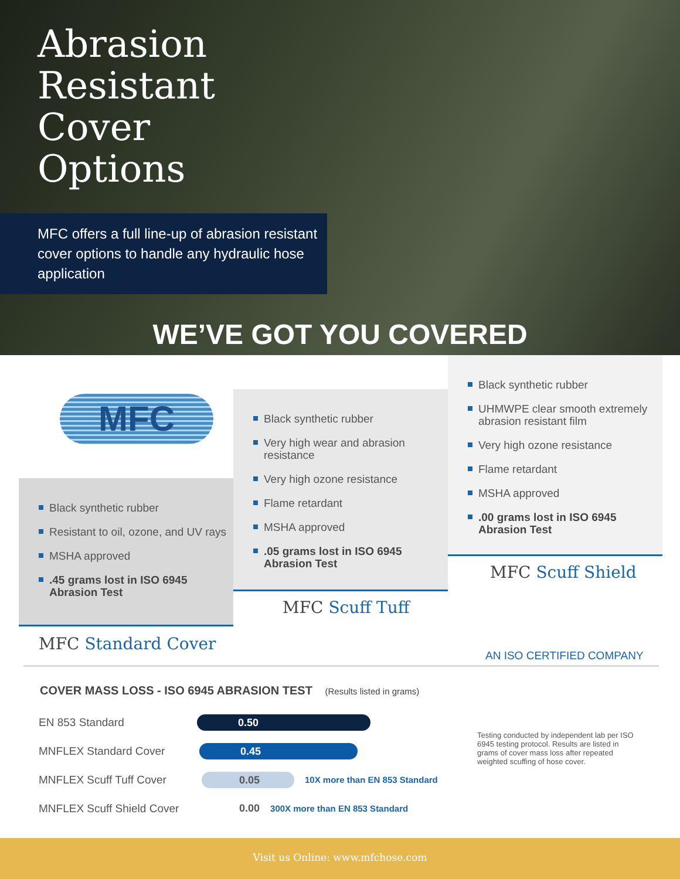Abrasion
Resistant
Cover
Options
MFC offers a full line-up of abrasion resistant cover options to handle any hydraulic hose application
WE’VE GOT YOU COVERED
MFC
Black synthetic rubber
Resistant to oil, ozone, and UV rays
MSHA approved
.45 grams lost in ISO 6945 Abrasion Test
MFC Standard Cover
Black synthetic rubber
Very high wear and abrasion resistance
Very high ozone resistance
Flame retardant
MSHA approved
.05 grams lost in ISO 6945 Abrasion Test
MFC Scuff Tuff
Black synthetic rubber
UHMWPE clear smooth extremely abrasion resistant film
Very high ozone resistance
Flame retardant
MSHA approved
.00 grams lost in ISO 6945 Abrasion Test
MFC Scuff Shield
AN ISO CERTIFIED COMPANY
COVER MASS LOSS - ISO 6945 ABRASION TEST (Results listed in grams)
EN 853 Standard
0.50
MNFLEX Standard Cover
0.45
MNFLEX Scuff Tuff Cover
0.05
10X more than EN 853 Standard
MNFLEX Scuff Shield Cover
0.00 300X more than EN 853 Standard
Testing conducted by independent lab per ISO 6945 testing protocol. Results are listed in grams of cover mass loss after repeated weighted scuffing of hose cover.
Visit us Online: www.mfchose.com